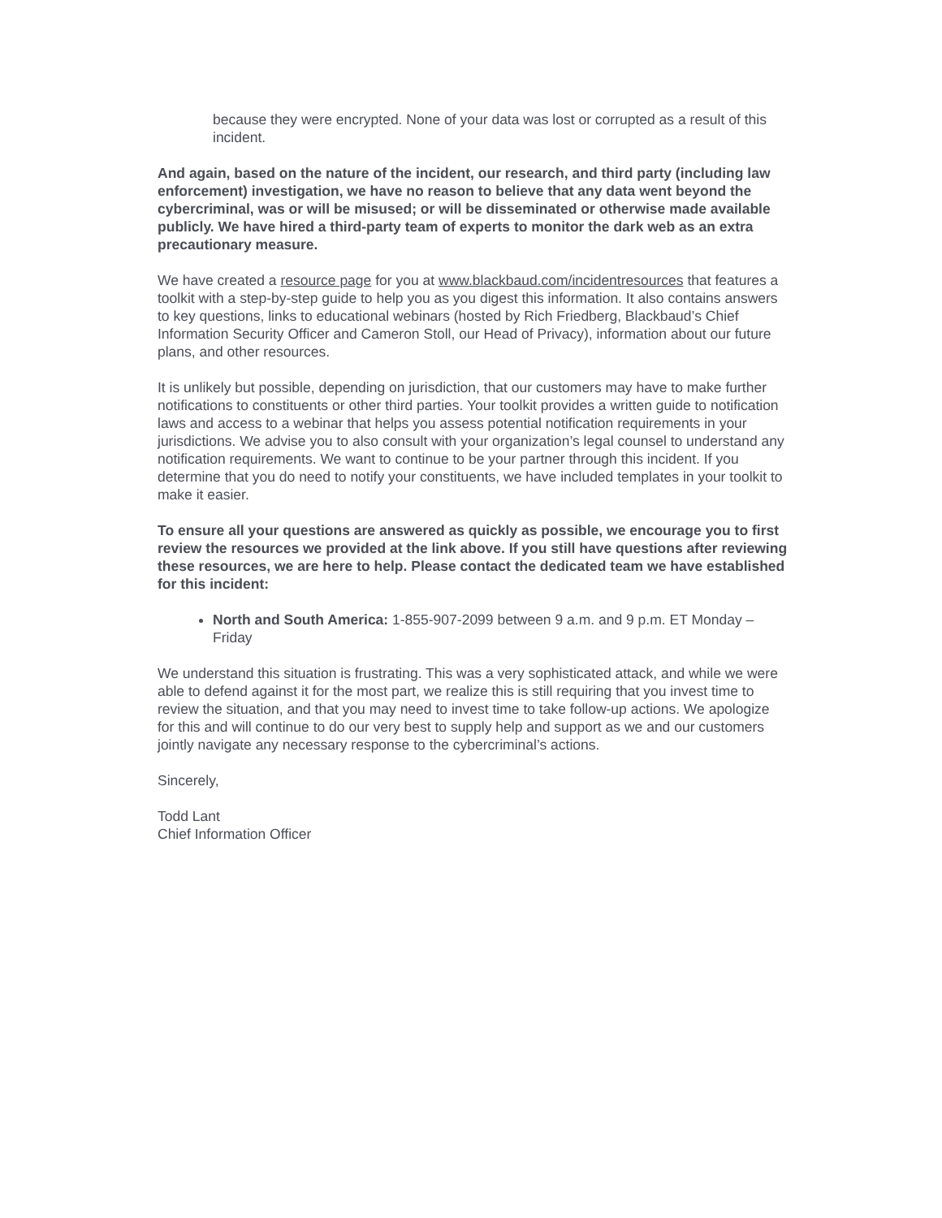because they were encrypted. None of your data was lost or corrupted as a result of this incident.
And again, based on the nature of the incident, our research, and third party (including law enforcement) investigation, we have no reason to believe that any data went beyond the cybercriminal, was or will be misused; or will be disseminated or otherwise made available publicly. We have hired a third-party team of experts to monitor the dark web as an extra precautionary measure.
We have created a resource page for you at www.blackbaud.com/incidentresources that features a toolkit with a step-by-step guide to help you as you digest this information. It also contains answers to key questions, links to educational webinars (hosted by Rich Friedberg, Blackbaud’s Chief Information Security Officer and Cameron Stoll, our Head of Privacy), information about our future plans, and other resources.
It is unlikely but possible, depending on jurisdiction, that our customers may have to make further notifications to constituents or other third parties. Your toolkit provides a written guide to notification laws and access to a webinar that helps you assess potential notification requirements in your jurisdictions. We advise you to also consult with your organization’s legal counsel to understand any notification requirements. We want to continue to be your partner through this incident. If you determine that you do need to notify your constituents, we have included templates in your toolkit to make it easier.
To ensure all your questions are answered as quickly as possible, we encourage you to first review the resources we provided at the link above. If you still have questions after reviewing these resources, we are here to help. Please contact the dedicated team we have established for this incident:
North and South America: 1-855-907-2099 between 9 a.m. and 9 p.m. ET Monday – Friday
We understand this situation is frustrating. This was a very sophisticated attack, and while we were able to defend against it for the most part, we realize this is still requiring that you invest time to review the situation, and that you may need to invest time to take follow-up actions. We apologize for this and will continue to do our very best to supply help and support as we and our customers jointly navigate any necessary response to the cybercriminal’s actions.
Sincerely,
Todd Lant
Chief Information Officer